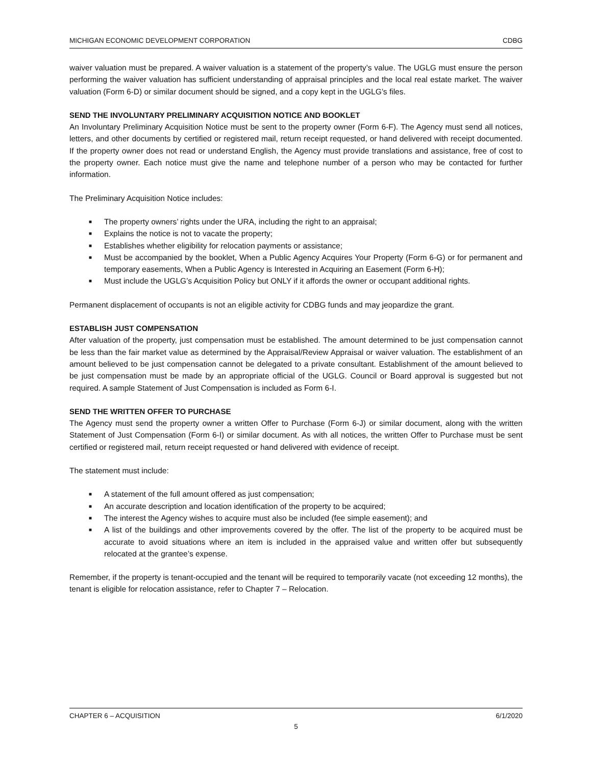MICHIGAN ECONOMIC DEVELOPMENT CORPORATION CDBG
waiver valuation must be prepared. A waiver valuation is a statement of the property’s value. The UGLG must ensure the person performing the waiver valuation has sufficient understanding of appraisal principles and the local real estate market. The waiver valuation (Form 6-D) or similar document should be signed, and a copy kept in the UGLG’s files.
SEND THE INVOLUNTARY PRELIMINARY ACQUISITION NOTICE AND BOOKLET
An Involuntary Preliminary Acquisition Notice must be sent to the property owner (Form 6-F). The Agency must send all notices, letters, and other documents by certified or registered mail, return receipt requested, or hand delivered with receipt documented. If the property owner does not read or understand English, the Agency must provide translations and assistance, free of cost to the property owner. Each notice must give the name and telephone number of a person who may be contacted for further information.
The Preliminary Acquisition Notice includes:
■ The property owners’ rights under the URA, including the right to an appraisal;
■ Explains the notice is not to vacate the property;
■ Establishes whether eligibility for relocation payments or assistance;
■ Must be accompanied by the booklet, When a Public Agency Acquires Your Property (Form 6-G) or for permanent and temporary easements, When a Public Agency is Interested in Acquiring an Easement (Form 6-H);
■ Must include the UGLG’s Acquisition Policy but ONLY if it affords the owner or occupant additional rights.
Permanent displacement of occupants is not an eligible activity for CDBG funds and may jeopardize the grant.
ESTABLISH JUST COMPENSATION
After valuation of the property, just compensation must be established. The amount determined to be just compensation cannot be less than the fair market value as determined by the Appraisal/Review Appraisal or waiver valuation. The establishment of an amount believed to be just compensation cannot be delegated to a private consultant. Establishment of the amount believed to be just compensation must be made by an appropriate official of the UGLG. Council or Board approval is suggested but not required. A sample Statement of Just Compensation is included as Form 6-I.
SEND THE WRITTEN OFFER TO PURCHASE
The Agency must send the property owner a written Offer to Purchase (Form 6-J) or similar document, along with the written Statement of Just Compensation (Form 6-I) or similar document. As with all notices, the written Offer to Purchase must be sent certified or registered mail, return receipt requested or hand delivered with evidence of receipt.
The statement must include:
■ A statement of the full amount offered as just compensation;
■ An accurate description and location identification of the property to be acquired;
■ The interest the Agency wishes to acquire must also be included (fee simple easement); and
■ A list of the buildings and other improvements covered by the offer. The list of the property to be acquired must be accurate to avoid situations where an item is included in the appraised value and written offer but subsequently relocated at the grantee’s expense.
Remember, if the property is tenant-occupied and the tenant will be required to temporarily vacate (not exceeding 12 months), the tenant is eligible for relocation assistance, refer to Chapter 7 – Relocation.
CHAPTER 6 – ACQUISITION 6/1/2020
5